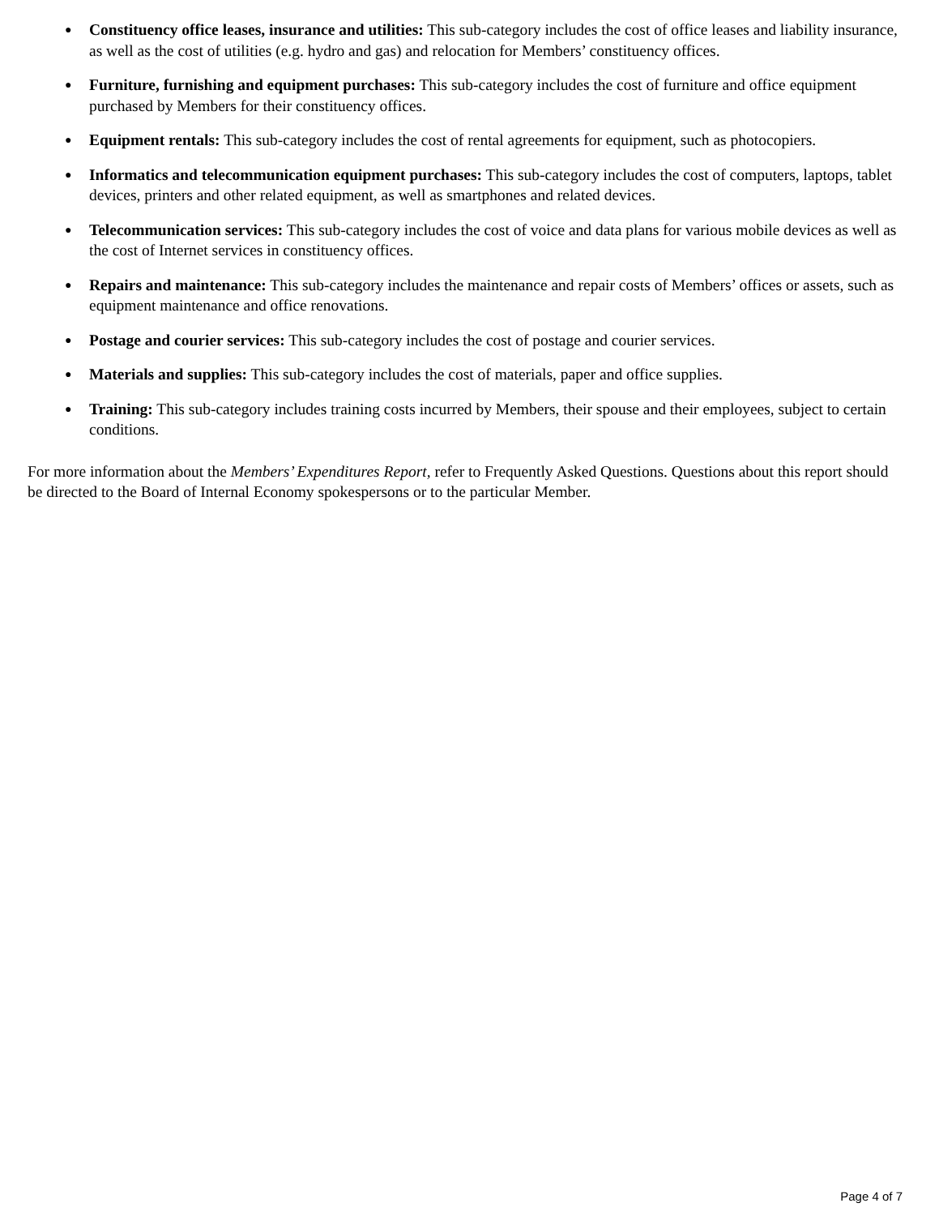● Constituency office leases, insurance and utilities: This sub-category includes the cost of office leases and liability insurance, as well as the cost of utilities (e.g. hydro and gas) and relocation for Members’ constituency offices.
● Furniture, furnishing and equipment purchases: This sub-category includes the cost of furniture and office equipment purchased by Members for their constituency offices.
● Equipment rentals: This sub-category includes the cost of rental agreements for equipment, such as photocopiers.
● Informatics and telecommunication equipment purchases: This sub-category includes the cost of computers, laptops, tablet devices, printers and other related equipment, as well as smartphones and related devices.
● Telecommunication services: This sub-category includes the cost of voice and data plans for various mobile devices as well as the cost of Internet services in constituency offices.
● Repairs and maintenance: This sub-category includes the maintenance and repair costs of Members’ offices or assets, such as equipment maintenance and office renovations.
● Postage and courier services: This sub-category includes the cost of postage and courier services.
● Materials and supplies: This sub-category includes the cost of materials, paper and office supplies.
● Training: This sub-category includes training costs incurred by Members, their spouse and their employees, subject to certain conditions.
For more information about the Members’ Expenditures Report, refer to Frequently Asked Questions. Questions about this report should be directed to the Board of Internal Economy spokespersons or to the particular Member.
Page 4 of 7